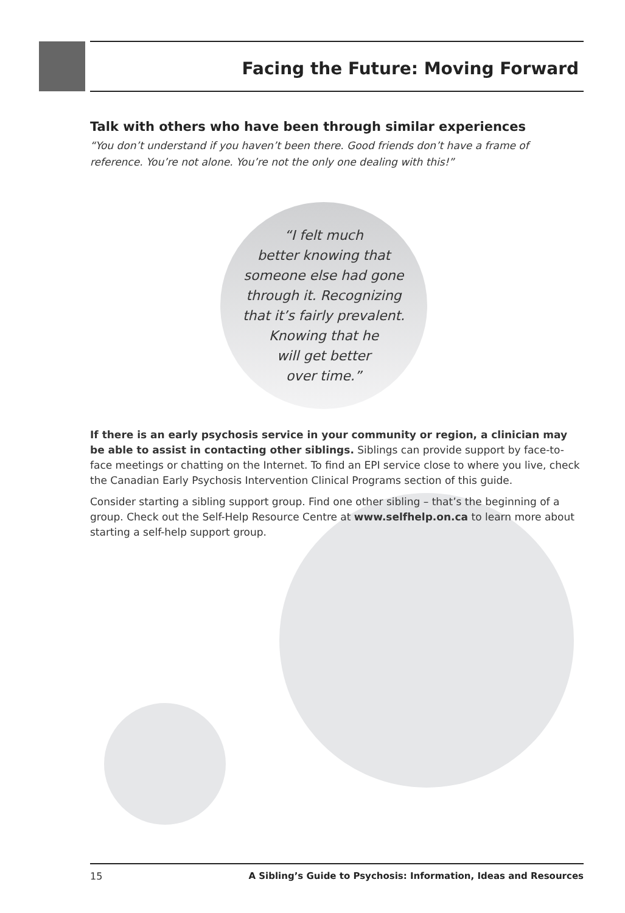Facing the Future: Moving Forward
Talk with others who have been through similar experiences
“You don’t understand if you haven’t been there. Good friends don’t have a frame of reference. You’re not alone. You’re not the only one dealing with this!”
“I felt much
better knowing that
someone else had gone
through it. Recognizing
that it’s fairly prevalent.
Knowing that he
will get better
over time.”
If there is an early psychosis service in your community or region, a clinician may be able to assist in contacting other siblings. Siblings can provide support by face-to-face meetings or chatting on the Internet. To find an EPI service close to where you live, check the Canadian Early Psychosis Intervention Clinical Programs section of this guide.
Consider starting a sibling support group. Find one other sibling – that’s the beginning of a group. Check out the Self-Help Resource Centre at www.selfhelp.on.ca to learn more about starting a self-help support group.
15 A Sibling’s Guide to Psychosis: Information, Ideas and Resources